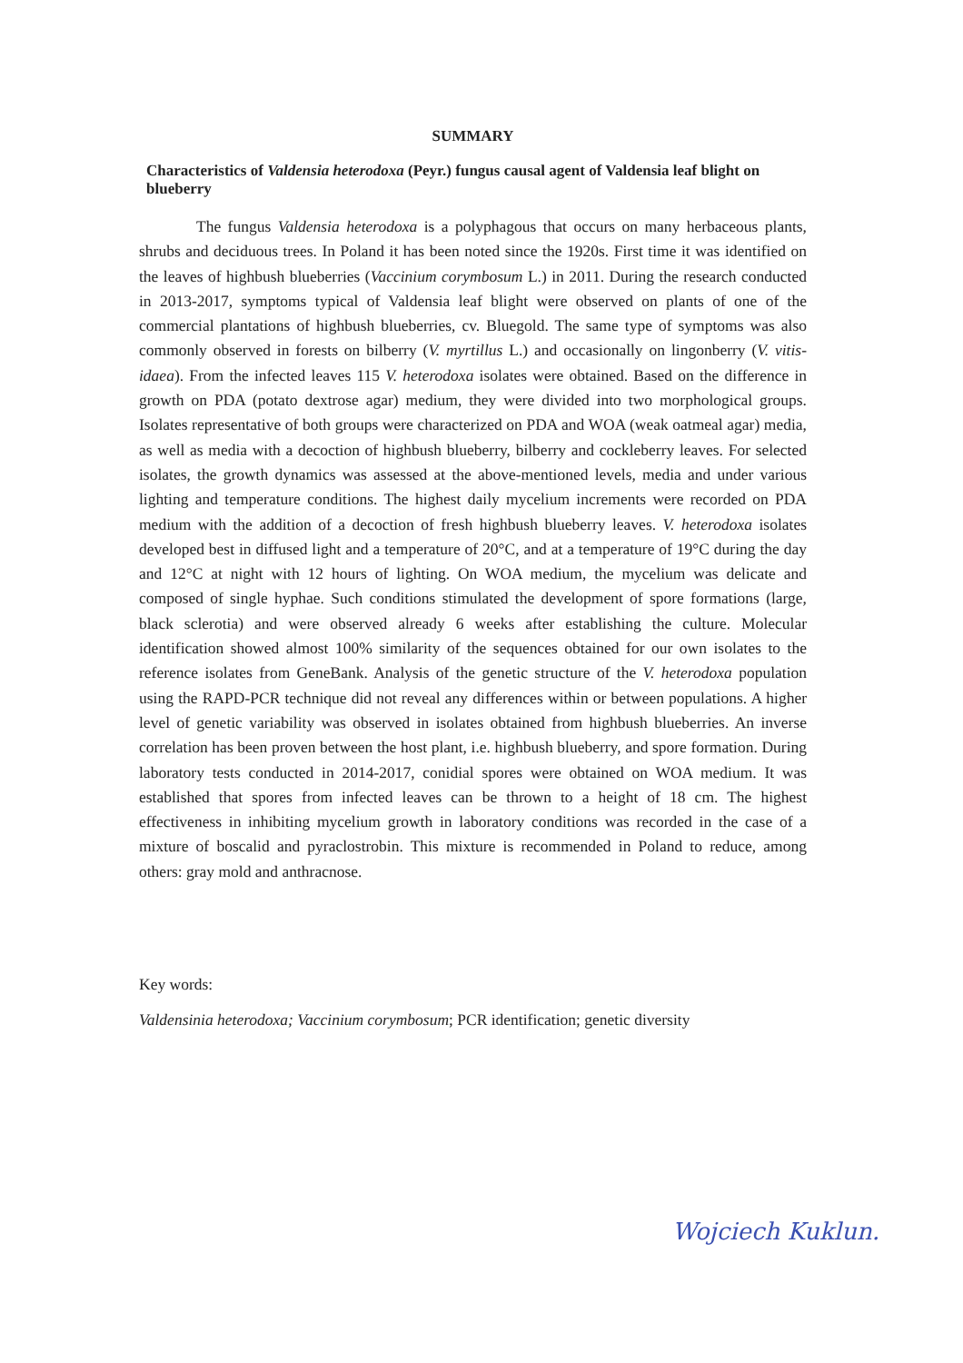SUMMARY
Characteristics of Valdensia heterodoxa (Peyr.) fungus causal agent of Valdensia leaf blight on blueberry
The fungus Valdensia heterodoxa is a polyphagous that occurs on many herbaceous plants, shrubs and deciduous trees. In Poland it has been noted since the 1920s. First time it was identified on the leaves of highbush blueberries (Vaccinium corymbosum L.) in 2011. During the research conducted in 2013-2017, symptoms typical of Valdensia leaf blight were observed on plants of one of the commercial plantations of highbush blueberries, cv. Bluegold. The same type of symptoms was also commonly observed in forests on bilberry (V. myrtillus L.) and occasionally on lingonberry (V. vitis-idaea). From the infected leaves 115 V. heterodoxa isolates were obtained. Based on the difference in growth on PDA (potato dextrose agar) medium, they were divided into two morphological groups. Isolates representative of both groups were characterized on PDA and WOA (weak oatmeal agar) media, as well as media with a decoction of highbush blueberry, bilberry and cockleberry leaves. For selected isolates, the growth dynamics was assessed at the above-mentioned levels, media and under various lighting and temperature conditions. The highest daily mycelium increments were recorded on PDA medium with the addition of a decoction of fresh highbush blueberry leaves. V. heterodoxa isolates developed best in diffused light and a temperature of 20°C, and at a temperature of 19°C during the day and 12°C at night with 12 hours of lighting. On WOA medium, the mycelium was delicate and composed of single hyphae. Such conditions stimulated the development of spore formations (large, black sclerotia) and were observed already 6 weeks after establishing the culture. Molecular identification showed almost 100% similarity of the sequences obtained for our own isolates to the reference isolates from GeneBank. Analysis of the genetic structure of the V. heterodoxa population using the RAPD-PCR technique did not reveal any differences within or between populations. A higher level of genetic variability was observed in isolates obtained from highbush blueberries. An inverse correlation has been proven between the host plant, i.e. highbush blueberry, and spore formation. During laboratory tests conducted in 2014-2017, conidial spores were obtained on WOA medium. It was established that spores from infected leaves can be thrown to a height of 18 cm. The highest effectiveness in inhibiting mycelium growth in laboratory conditions was recorded in the case of a mixture of boscalid and pyraclostrobin. This mixture is recommended in Poland to reduce, among others: gray mold and anthracnose.
Key words:
Valdensinia heterodoxa; Vaccinium corymbosum; PCR identification; genetic diversity
Wojciech Kuklun.